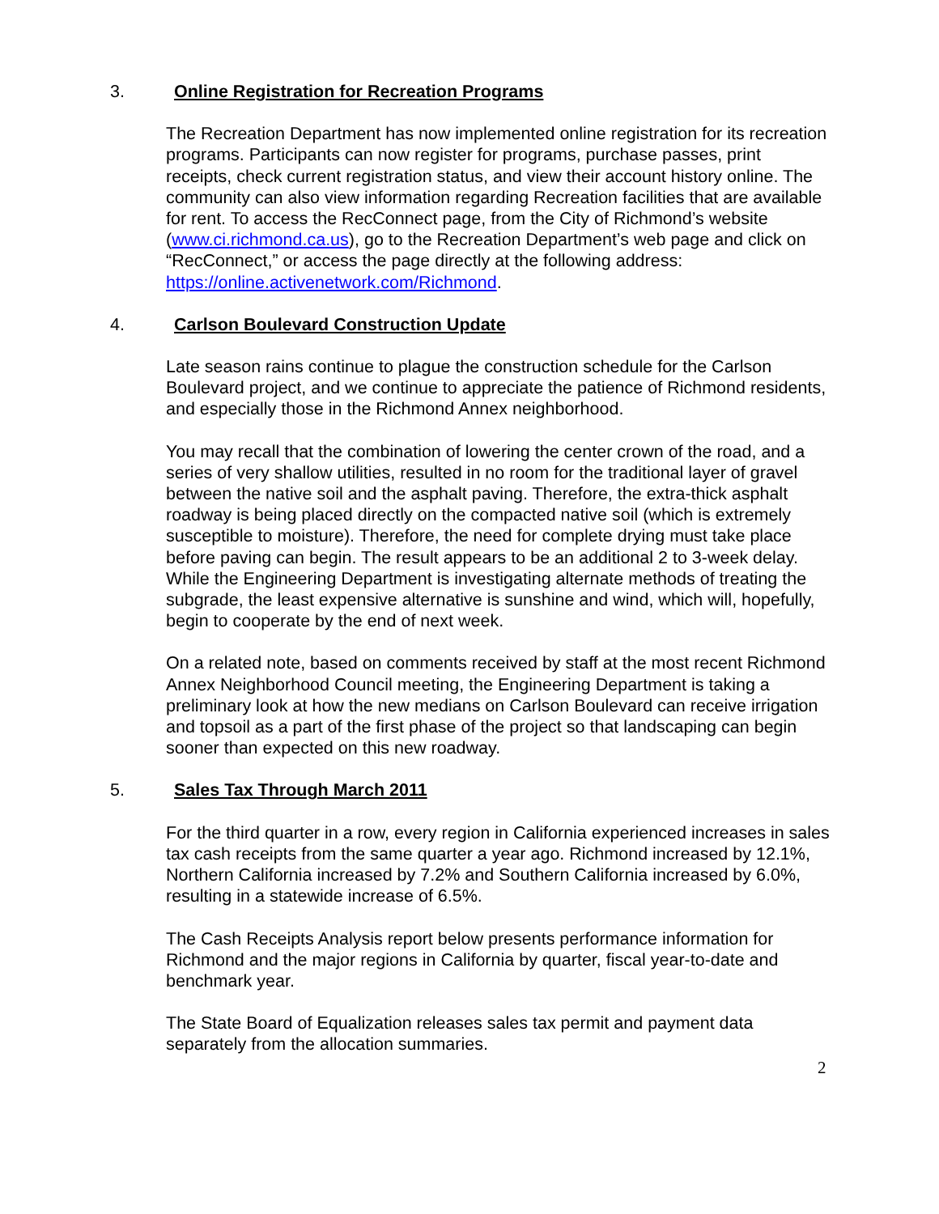3. Online Registration for Recreation Programs
The Recreation Department has now implemented online registration for its recreation programs. Participants can now register for programs, purchase passes, print receipts, check current registration status, and view their account history online. The community can also view information regarding Recreation facilities that are available for rent. To access the RecConnect page, from the City of Richmond’s website (www.ci.richmond.ca.us), go to the Recreation Department’s web page and click on “RecConnect,” or access the page directly at the following address: https://online.activenetwork.com/Richmond.
4. Carlson Boulevard Construction Update
Late season rains continue to plague the construction schedule for the Carlson Boulevard project, and we continue to appreciate the patience of Richmond residents, and especially those in the Richmond Annex neighborhood.
You may recall that the combination of lowering the center crown of the road, and a series of very shallow utilities, resulted in no room for the traditional layer of gravel between the native soil and the asphalt paving. Therefore, the extra-thick asphalt roadway is being placed directly on the compacted native soil (which is extremely susceptible to moisture). Therefore, the need for complete drying must take place before paving can begin. The result appears to be an additional 2 to 3-week delay. While the Engineering Department is investigating alternate methods of treating the subgrade, the least expensive alternative is sunshine and wind, which will, hopefully, begin to cooperate by the end of next week.
On a related note, based on comments received by staff at the most recent Richmond Annex Neighborhood Council meeting, the Engineering Department is taking a preliminary look at how the new medians on Carlson Boulevard can receive irrigation and topsoil as a part of the first phase of the project so that landscaping can begin sooner than expected on this new roadway.
5. Sales Tax Through March 2011
For the third quarter in a row, every region in California experienced increases in sales tax cash receipts from the same quarter a year ago. Richmond increased by 12.1%, Northern California increased by 7.2% and Southern California increased by 6.0%, resulting in a statewide increase of 6.5%.
The Cash Receipts Analysis report below presents performance information for Richmond and the major regions in California by quarter, fiscal year-to-date and benchmark year.
The State Board of Equalization releases sales tax permit and payment data separately from the allocation summaries.
2